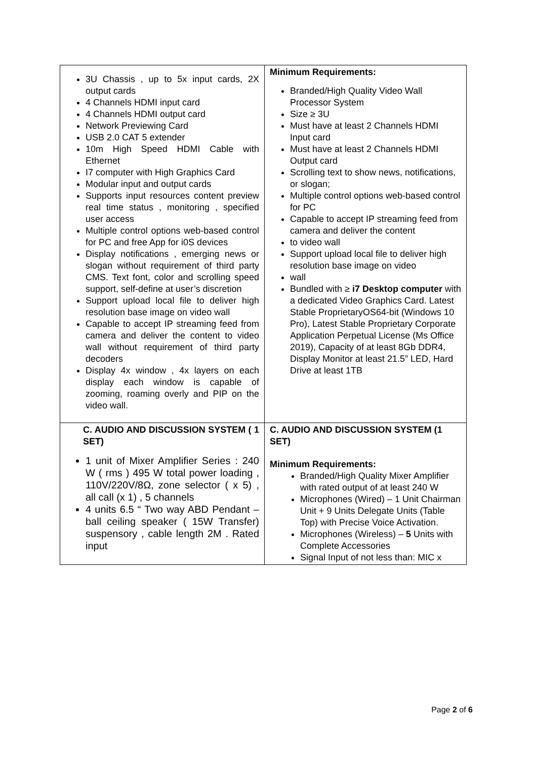| 3U Chassis , up to 5x input cards, 2X output cards 4 Channels HDMI input card 4 Channels HDMI output card Network Previewing Card USB 2.0 CAT 5 extender 10m High Speed HDMI Cable with Ethernet I7 computer with High Graphics Card Modular input and output cards Supports input resources content preview real time status , monitoring , specified user access Multiple control options web-based control for PC and free App for i0S devices Display notifications , emerging news or slogan without requirement of third party CMS. Text font, color and scrolling speed support, self-define at user’s discretion Support upload local file to deliver high resolution base image on video wall Capable to accept IP streaming feed from camera and deliver the content to video wall without requirement of third party decoders Display 4x window , 4x layers on each display each window is capable of zooming, roaming overly and PIP on the video wall. | Minimum Requirements: Branded/High Quality Video Wall Processor System Size ≥ 3U Must have at least 2 Channels HDMI Input card Must have at least 2 Channels HDMI Output card Scrolling text to show news, notifications, or slogan; Multiple control options web-based control for PC Capable to accept IP streaming feed from camera and deliver the content to video wall Support upload local file to deliver high resolution base image on video wall Bundled with ≥ i7 Desktop computer with a dedicated Video Graphics Card. Latest Stable ProprietaryOS64-bit (Windows 10 Pro), Latest Stable Proprietary Corporate Application Perpetual License (Ms Office 2019), Capacity of at least 8Gb DDR4, Display Monitor at least 21.5” LED, Hard Drive at least 1TB |
| C. AUDIO AND DISCUSSION SYSTEM ( 1 SET) 1 unit of Mixer Amplifier Series : 240 W ( rms ) 495 W total power loading , 110V/220V/8Ω, zone selector ( x 5) , all call (x 1) , 5 channels 4 units 6.5 “ Two way ABD Pendant –ball ceiling speaker ( 15W Transfer) suspensory , cable length 2M . Rated input | C. AUDIO AND DISCUSSION SYSTEM (1 SET) Minimum Requirements: Branded/High Quality Mixer Amplifier with rated output of at least 240 W Microphones (Wired) – 1 Unit Chairman Unit + 9 Units Delegate Units (Table Top) with Precise Voice Activation. Microphones (Wireless) – 5 Units with Complete Accessories Signal Input of not less than: MIC x |
Page 2 of 6